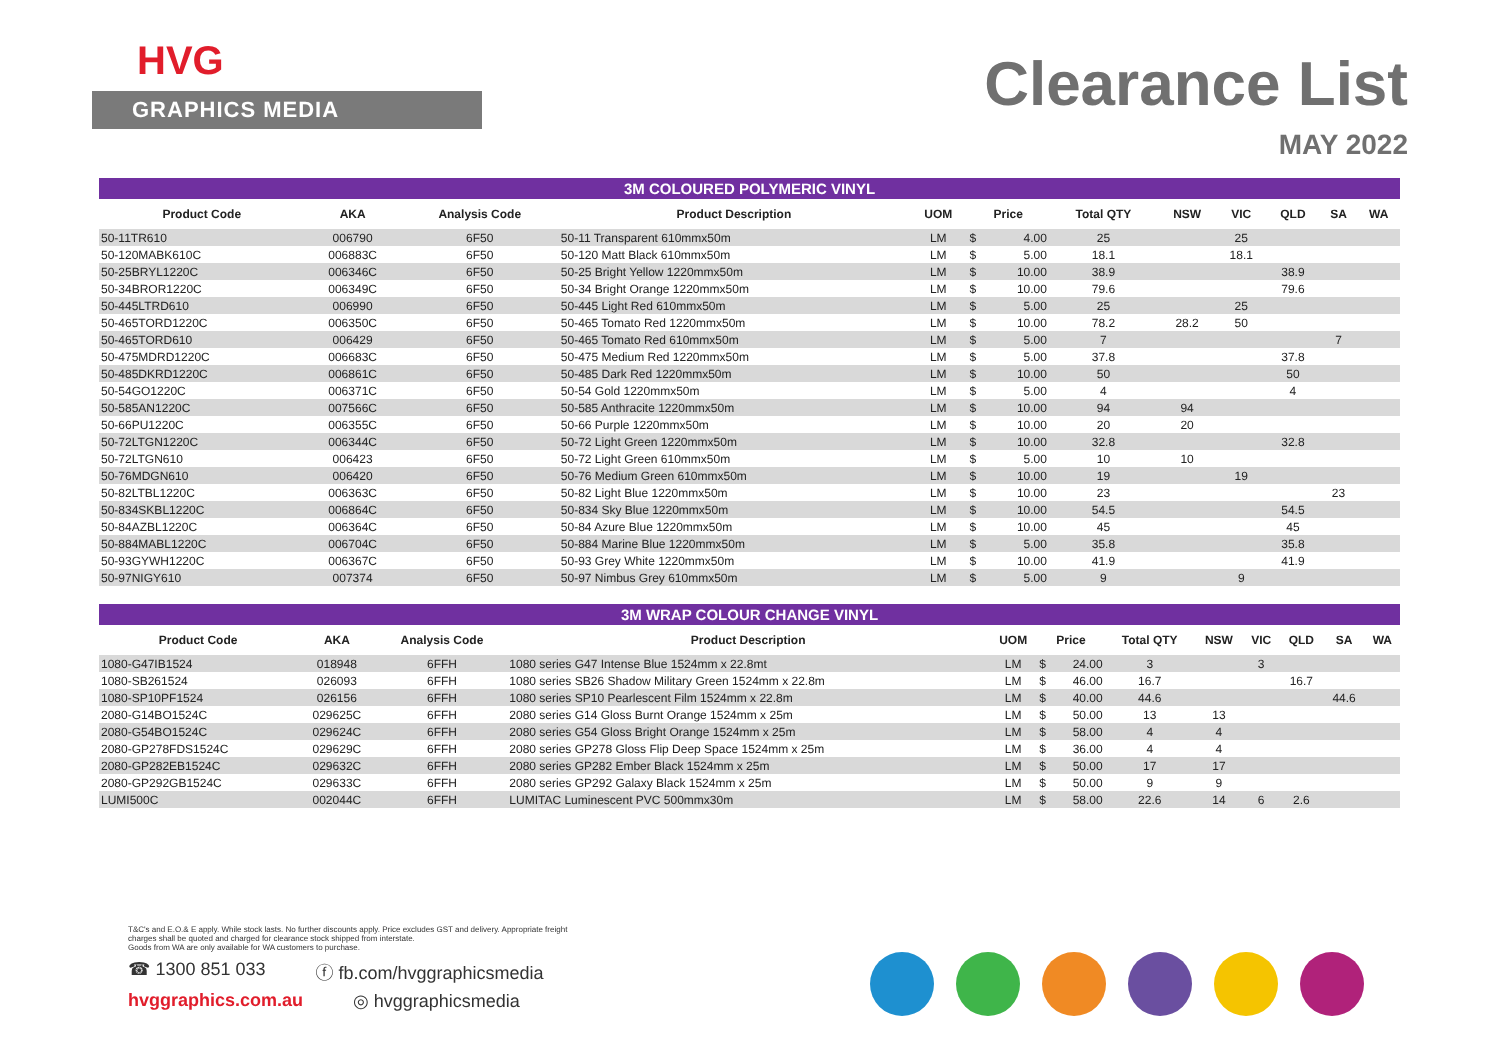HVG
GRAPHICS MEDIA
Clearance List
MAY 2022
| 3M COLOURED POLYMERIC VINYL | | | | | | | | | | | | |
| Product Code | AKA | Analysis Code | Product Description | UOM | Price | | Total QTY | NSW | VIC | QLD | SA | WA |
| 50-11TR610 | 006790 | 6F50 | 50-11 Transparent 610mmx50m | LM | $ | 4.00 | 25 | | 25 | | | |
| 50-120MABK610C | 006883C | 6F50 | 50-120 Matt Black 610mmx50m | LM | $ | 5.00 | 18.1 | | 18.1 | | | |
| 50-25BRYL1220C | 006346C | 6F50 | 50-25 Bright Yellow 1220mmx50m | LM | $ | 10.00 | 38.9 | | | 38.9 | | |
| 50-34BROR1220C | 006349C | 6F50 | 50-34 Bright Orange 1220mmx50m | LM | $ | 10.00 | 79.6 | | | 79.6 | | |
| 50-445LTRD610 | 006990 | 6F50 | 50-445 Light Red 610mmx50m | LM | $ | 5.00 | 25 | | 25 | | | |
| 50-465TORD1220C | 006350C | 6F50 | 50-465 Tomato Red 1220mmx50m | LM | $ | 10.00 | 78.2 | 28.2 | 50 | | | |
| 50-465TORD610 | 006429 | 6F50 | 50-465 Tomato Red 610mmx50m | LM | $ | 5.00 | 7 | | | | 7 | |
| 50-475MDRD1220C | 006683C | 6F50 | 50-475 Medium Red 1220mmx50m | LM | $ | 5.00 | 37.8 | | | 37.8 | | |
| 50-485DKRD1220C | 006861C | 6F50 | 50-485 Dark Red 1220mmx50m | LM | $ | 10.00 | 50 | | | 50 | | |
| 50-54GO1220C | 006371C | 6F50 | 50-54 Gold 1220mmx50m | LM | $ | 5.00 | 4 | | | 4 | | |
| 50-585AN1220C | 007566C | 6F50 | 50-585 Anthracite 1220mmx50m | LM | $ | 10.00 | 94 | 94 | | | | |
| 50-66PU1220C | 006355C | 6F50 | 50-66 Purple 1220mmx50m | LM | $ | 10.00 | 20 | 20 | | | | |
| 50-72LTGN1220C | 006344C | 6F50 | 50-72 Light Green 1220mmx50m | LM | $ | 10.00 | 32.8 | | | 32.8 | | |
| 50-72LTGN610 | 006423 | 6F50 | 50-72 Light Green 610mmx50m | LM | $ | 5.00 | 10 | 10 | | | | |
| 50-76MDGN610 | 006420 | 6F50 | 50-76 Medium Green 610mmx50m | LM | $ | 10.00 | 19 | | 19 | | | |
| 50-82LTBL1220C | 006363C | 6F50 | 50-82 Light Blue 1220mmx50m | LM | $ | 10.00 | 23 | | | | 23 | |
| 50-834SKBL1220C | 006864C | 6F50 | 50-834 Sky Blue 1220mmx50m | LM | $ | 10.00 | 54.5 | | | 54.5 | | |
| 50-84AZBL1220C | 006364C | 6F50 | 50-84 Azure Blue 1220mmx50m | LM | $ | 10.00 | 45 | | | 45 | | |
| 50-884MABL1220C | 006704C | 6F50 | 50-884 Marine Blue 1220mmx50m | LM | $ | 5.00 | 35.8 | | | 35.8 | | |
| 50-93GYWH1220C | 006367C | 6F50 | 50-93 Grey White 1220mmx50m | LM | $ | 10.00 | 41.9 | | | 41.9 | | |
| 50-97NIGY610 | 007374 | 6F50 | 50-97 Nimbus Grey 610mmx50m | LM | $ | 5.00 | 9 | | 9 | | | |
| 3M WRAP COLOUR CHANGE VINYL | | | | | | | | | | | | |
| Product Code | AKA | Analysis Code | Product Description | UOM | Price | | Total QTY | NSW | VIC | QLD | SA | WA |
| 1080-G47IB1524 | 018948 | 6FFH | 1080 series G47 Intense Blue 1524mm x 22.8mt | LM | $ | 24.00 | 3 | | 3 | | | |
| 1080-SB261524 | 026093 | 6FFH | 1080 series SB26 Shadow Military Green 1524mm x 22.8m | LM | $ | 46.00 | 16.7 | | | 16.7 | | |
| 1080-SP10PF1524 | 026156 | 6FFH | 1080 series SP10 Pearlescent Film 1524mm x 22.8m | LM | $ | 40.00 | 44.6 | | | | 44.6 | |
| 2080-G14BO1524C | 029625C | 6FFH | 2080 series G14 Gloss Burnt Orange 1524mm x 25m | LM | $ | 50.00 | 13 | 13 | | | | |
| 2080-G54BO1524C | 029624C | 6FFH | 2080 series G54 Gloss Bright Orange 1524mm x 25m | LM | $ | 58.00 | 4 | 4 | | | | |
| 2080-GP278FDS1524C | 029629C | 6FFH | 2080 series GP278 Gloss Flip Deep Space 1524mm x 25m | LM | $ | 36.00 | 4 | 4 | | | | |
| 2080-GP282EB1524C | 029632C | 6FFH | 2080 series GP282 Ember Black 1524mm x 25m | LM | $ | 50.00 | 17 | 17 | | | | |
| 2080-GP292GB1524C | 029633C | 6FFH | 2080 series GP292 Galaxy Black 1524mm x 25m | LM | $ | 50.00 | 9 | 9 | | | | |
| LUMI500C | 002044C | 6FFH | LUMITAC Luminescent PVC 500mmx30m | LM | $ | 58.00 | 22.6 | 14 | 6 | 2.6 | | |
T&C's and E.O.& E apply. While stock lasts. No further discounts apply. Price excludes GST and delivery. Appropriate freight charges shall be quoted and charged for clearance stock shipped from interstate.
Goods from WA are only available for WA customers to purchase.
☎ 1300 851 033 ⓕ fb.com/hvggraphicsmedia
hvggraphics.com.au ◎ hvggraphicsmedia